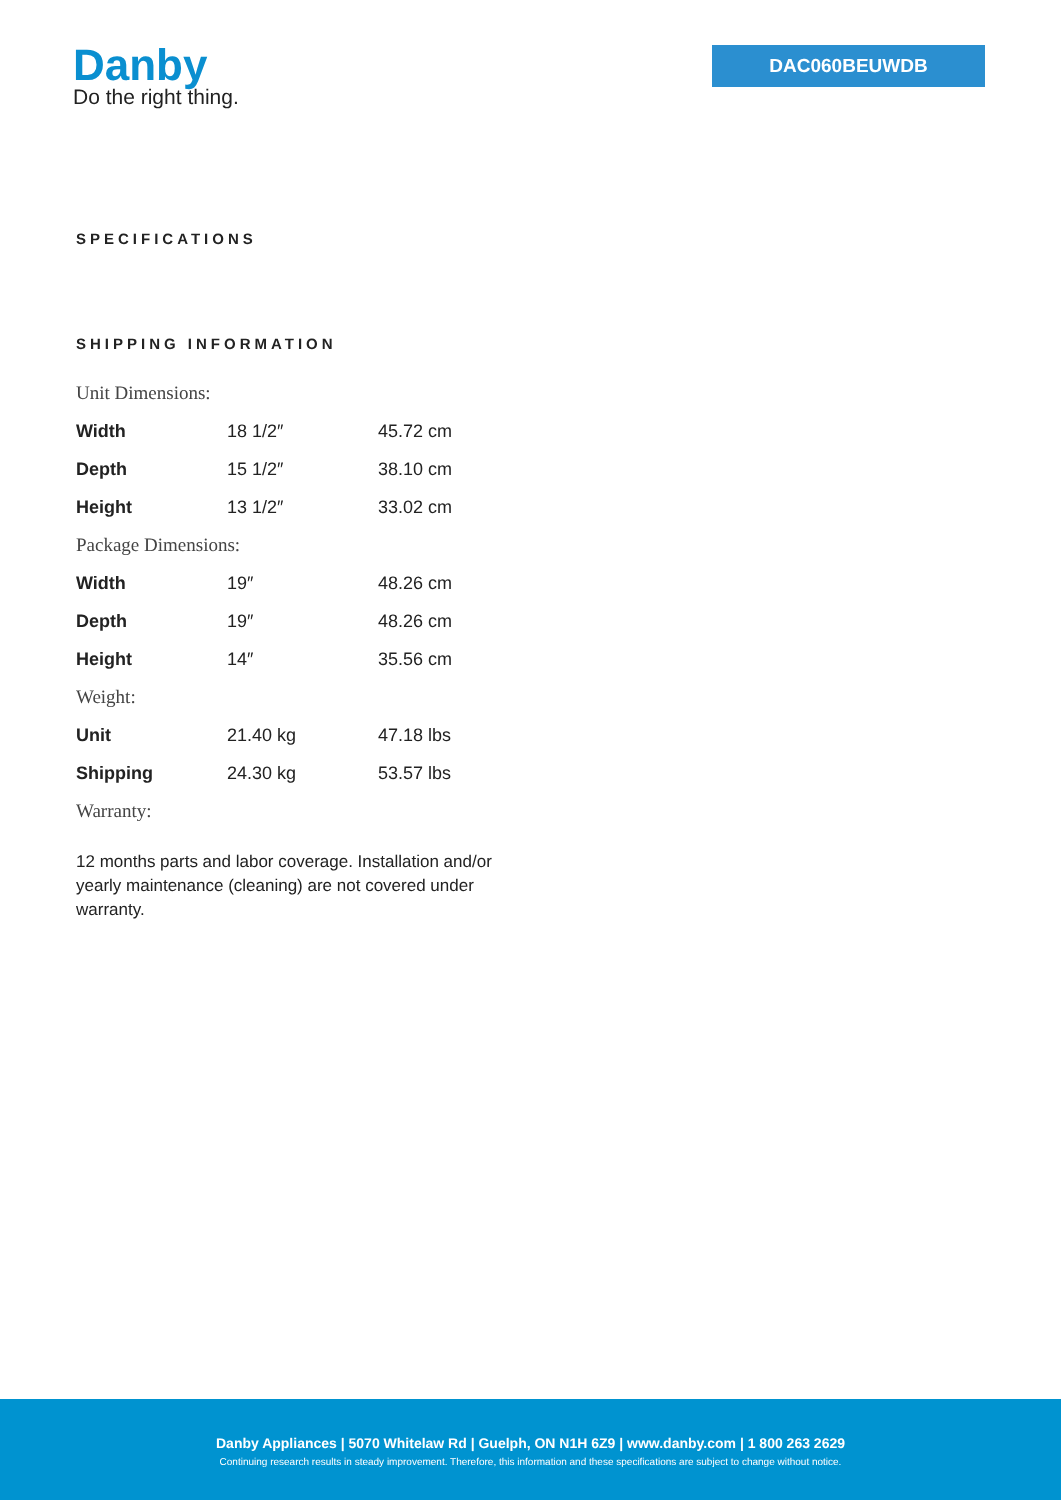Danby
Do the right thing.
DAC060BEUWDB
SPECIFICATIONS
SHIPPING INFORMATION
| Unit Dimensions: | | |
| Width | 18 1/2″ | 45.72 cm |
| Depth | 15 1/2″ | 38.10 cm |
| Height | 13 1/2″ | 33.02 cm |
| Package Dimensions: | | |
| Width | 19″ | 48.26 cm |
| Depth | 19″ | 48.26 cm |
| Height | 14″ | 35.56 cm |
| Weight: | | |
| Unit | 21.40 kg | 47.18 lbs |
| Shipping | 24.30 kg | 53.57 lbs |
| Warranty: | | |
12 months parts and labor coverage. Installation and/or yearly maintenance (cleaning) are not covered under warranty.
Danby Appliances | 5070 Whitelaw Rd | Guelph, ON N1H 6Z9 | www.danby.com | 1 800 263 2629
Continuing research results in steady improvement. Therefore, this information and these specifications are subject to change without notice.